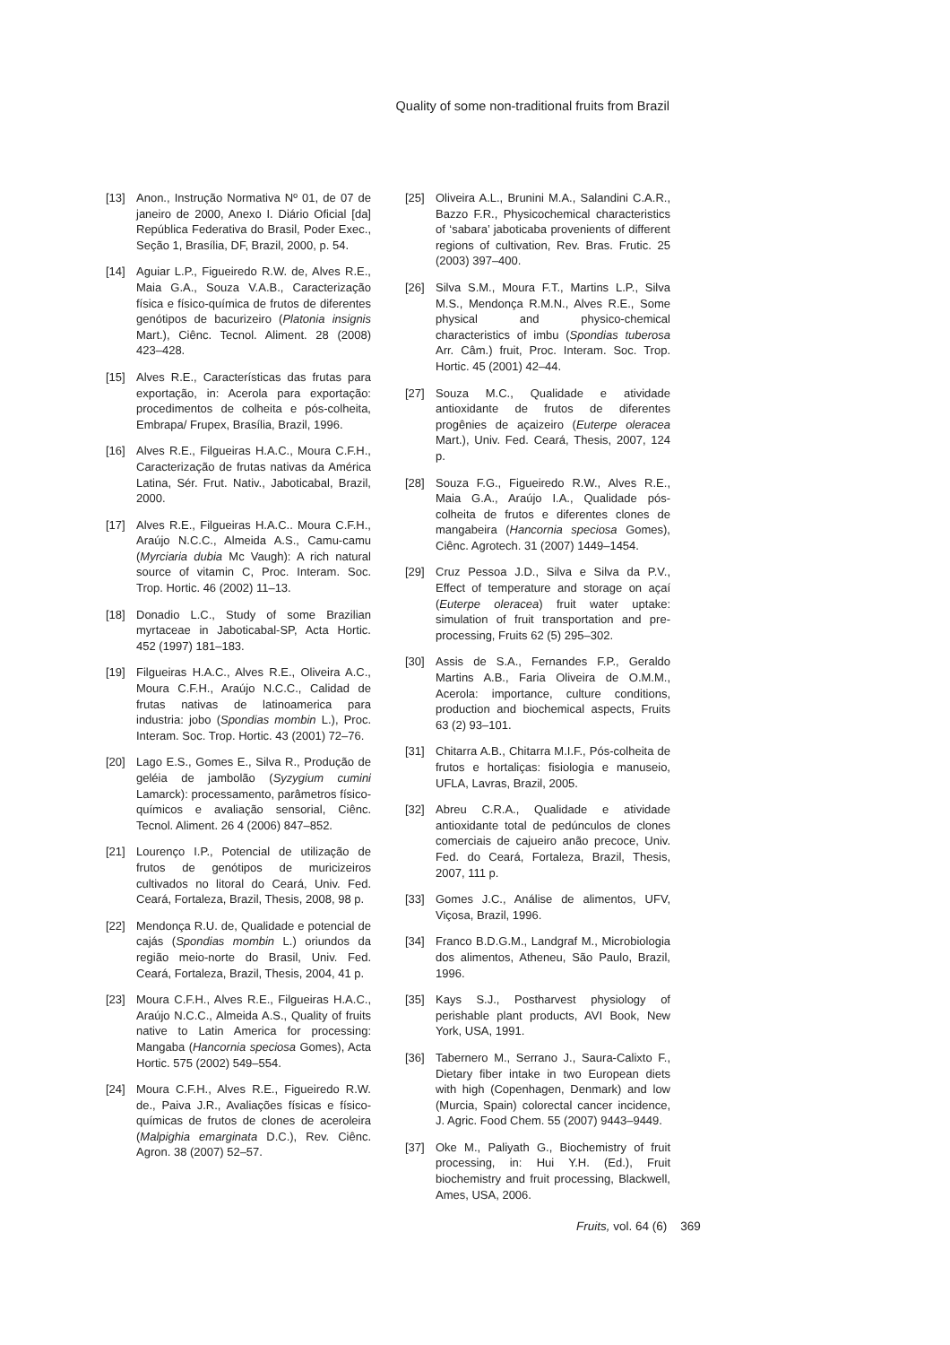Quality of some non-traditional fruits from Brazil
[13] Anon., Instrução Normativa Nº 01, de 07 de janeiro de 2000, Anexo I. Diário Oficial [da] República Federativa do Brasil, Poder Exec., Seção 1, Brasília, DF, Brazil, 2000, p. 54.
[14] Aguiar L.P., Figueiredo R.W. de, Alves R.E., Maia G.A., Souza V.A.B., Caracterização física e físico-química de frutos de diferentes genótipos de bacurizeiro (Platonia insignis Mart.), Ciênc. Tecnol. Aliment. 28 (2008) 423–428.
[15] Alves R.E., Características das frutas para exportação, in: Acerola para exportação: procedimentos de colheita e pós-colheita, Embrapa/ Frupex, Brasília, Brazil, 1996.
[16] Alves R.E., Filgueiras H.A.C., Moura C.F.H., Caracterização de frutas nativas da América Latina, Sér. Frut. Nativ., Jaboticabal, Brazil, 2000.
[17] Alves R.E., Filgueiras H.A.C.. Moura C.F.H., Araújo N.C.C., Almeida A.S., Camu-camu (Myrciaria dubia Mc Vaugh): A rich natural source of vitamin C, Proc. Interam. Soc. Trop. Hortic. 46 (2002) 11–13.
[18] Donadio L.C., Study of some Brazilian myrtaceae in Jaboticabal-SP, Acta Hortic. 452 (1997) 181–183.
[19] Filgueiras H.A.C., Alves R.E., Oliveira A.C., Moura C.F.H., Araújo N.C.C., Calidad de frutas nativas de latinoamerica para industria: jobo (Spondias mombin L.), Proc. Interam. Soc. Trop. Hortic. 43 (2001) 72–76.
[20] Lago E.S., Gomes E., Silva R., Produção de geléia de jambolão (Syzygium cumini Lamarck): processamento, parâmetros físico-químicos e avaliação sensorial, Ciênc. Tecnol. Aliment. 26 4 (2006) 847–852.
[21] Lourenço I.P., Potencial de utilização de frutos de genótipos de muricizeiros cultivados no litoral do Ceará, Univ. Fed. Ceará, Fortaleza, Brazil, Thesis, 2008, 98 p.
[22] Mendonça R.U. de, Qualidade e potencial de cajás (Spondias mombin L.) oriundos da região meio-norte do Brasil, Univ. Fed. Ceará, Fortaleza, Brazil, Thesis, 2004, 41 p.
[23] Moura C.F.H., Alves R.E., Filgueiras H.A.C., Araújo N.C.C., Almeida A.S., Quality of fruits native to Latin America for processing: Mangaba (Hancornia speciosa Gomes), Acta Hortic. 575 (2002) 549–554.
[24] Moura C.F.H., Alves R.E., Figueiredo R.W. de., Paiva J.R., Avaliações físicas e físico-químicas de frutos de clones de aceroleira (Malpighia emarginata D.C.), Rev. Ciênc. Agron. 38 (2007) 52–57.
[25] Oliveira A.L., Brunini M.A., Salandini C.A.R., Bazzo F.R., Physicochemical characteristics of ‘sabara’ jaboticaba provenients of different regions of cultivation, Rev. Bras. Frutic. 25 (2003) 397–400.
[26] Silva S.M., Moura F.T., Martins L.P., Silva M.S., Mendonça R.M.N., Alves R.E., Some physical and physico-chemical characteristics of imbu (Spondias tuberosa Arr. Câm.) fruit, Proc. Interam. Soc. Trop. Hortic. 45 (2001) 42–44.
[27] Souza M.C., Qualidade e atividade antioxidante de frutos de diferentes progênies de açaizeiro (Euterpe oleracea Mart.), Univ. Fed. Ceará, Thesis, 2007, 124 p.
[28] Souza F.G., Figueiredo R.W., Alves R.E., Maia G.A., Araújo I.A., Qualidade pós-colheita de frutos e diferentes clones de mangabeira (Hancornia speciosa Gomes), Ciênc. Agrotech. 31 (2007) 1449–1454.
[29] Cruz Pessoa J.D., Silva e Silva da P.V., Effect of temperature and storage on açaí (Euterpe oleracea) fruit water uptake: simulation of fruit transportation and pre-processing, Fruits 62 (5) 295–302.
[30] Assis de S.A., Fernandes F.P., Geraldo Martins A.B., Faria Oliveira de O.M.M., Acerola: importance, culture conditions, production and biochemical aspects, Fruits 63 (2) 93–101.
[31] Chitarra A.B., Chitarra M.I.F., Pós-colheita de frutos e hortaliças: fisiologia e manuseio, UFLA, Lavras, Brazil, 2005.
[32] Abreu C.R.A., Qualidade e atividade antioxidante total de pedúnculos de clones comerciais de cajueiro anão precoce, Univ. Fed. do Ceará, Fortaleza, Brazil, Thesis, 2007, 111 p.
[33] Gomes J.C., Análise de alimentos, UFV, Viçosa, Brazil, 1996.
[34] Franco B.D.G.M., Landgraf M., Microbiologia dos alimentos, Atheneu, São Paulo, Brazil, 1996.
[35] Kays S.J., Postharvest physiology of perishable plant products, AVI Book, New York, USA, 1991.
[36] Tabernero M., Serrano J., Saura-Calixto F., Dietary fiber intake in two European diets with high (Copenhagen, Denmark) and low (Murcia, Spain) colorectal cancer incidence, J. Agric. Food Chem. 55 (2007) 9443–9449.
[37] Oke M., Paliyath G., Biochemistry of fruit processing, in: Hui Y.H. (Ed.), Fruit biochemistry and fruit processing, Blackwell, Ames, USA, 2006.
Fruits, vol. 64 (6) 369